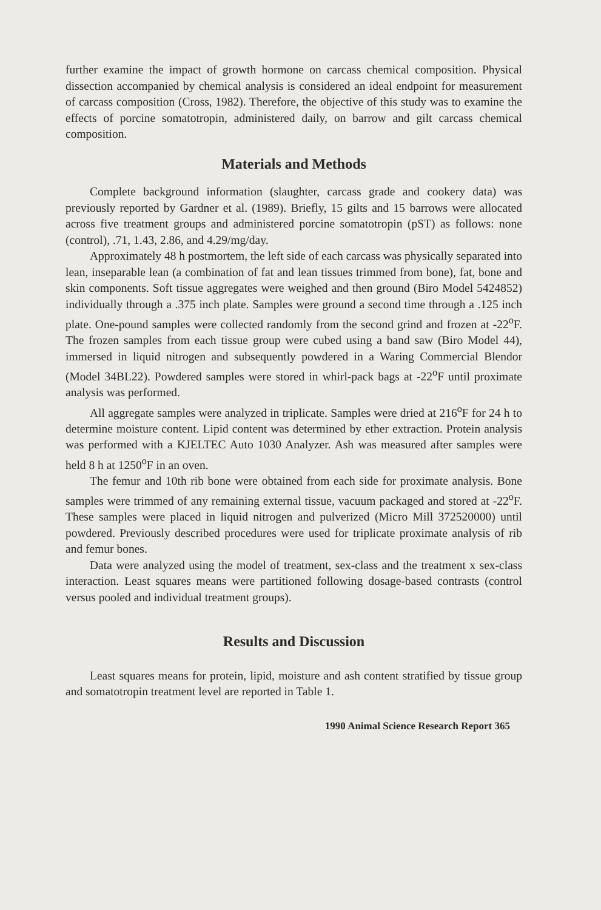further examine the impact of growth hormone on carcass chemical composition. Physical dissection accompanied by chemical analysis is considered an ideal endpoint for measurement of carcass composition (Cross, 1982). Therefore, the objective of this study was to examine the effects of porcine somatotropin, administered daily, on barrow and gilt carcass chemical composition.
Materials and Methods
Complete background information (slaughter, carcass grade and cookery data) was previously reported by Gardner et al. (1989). Briefly, 15 gilts and 15 barrows were allocated across five treatment groups and administered porcine somatotropin (pST) as follows: none (control), .71, 1.43, 2.86, and 4.29/mg/day.
Approximately 48 h postmortem, the left side of each carcass was physically separated into lean, inseparable lean (a combination of fat and lean tissues trimmed from bone), fat, bone and skin components. Soft tissue aggregates were weighed and then ground (Biro Model 5424852) individually through a .375 inch plate. Samples were ground a second time through a .125 inch plate. One-pound samples were collected randomly from the second grind and frozen at -22<sup>o</sup>F. The frozen samples from each tissue group were cubed using a band saw (Biro Model 44), immersed in liquid nitrogen and subsequently powdered in a Waring Commercial Blendor (Model 34BL22). Powdered samples were stored in whirl-pack bags at -22<sup>o</sup>F until proximate analysis was performed.
All aggregate samples were analyzed in triplicate. Samples were dried at 216<sup>o</sup>F for 24 h to determine moisture content. Lipid content was determined by ether extraction. Protein analysis was performed with a KJELTEC Auto 1030 Analyzer. Ash was measured after samples were held 8 h at 1250<sup>o</sup>F in an oven.
The femur and 10th rib bone were obtained from each side for proximate analysis. Bone samples were trimmed of any remaining external tissue, vacuum packaged and stored at -22<sup>o</sup>F. These samples were placed in liquid nitrogen and pulverized (Micro Mill 372520000) until powdered. Previously described procedures were used for triplicate proximate analysis of rib and femur bones.
Data were analyzed using the model of treatment, sex-class and the treatment x sex-class interaction. Least squares means were partitioned following dosage-based contrasts (control versus pooled and individual treatment groups).
Results and Discussion
Least squares means for protein, lipid, moisture and ash content stratified by tissue group and somatotropin treatment level are reported in Table 1.
1990 Animal Science Research Report 365